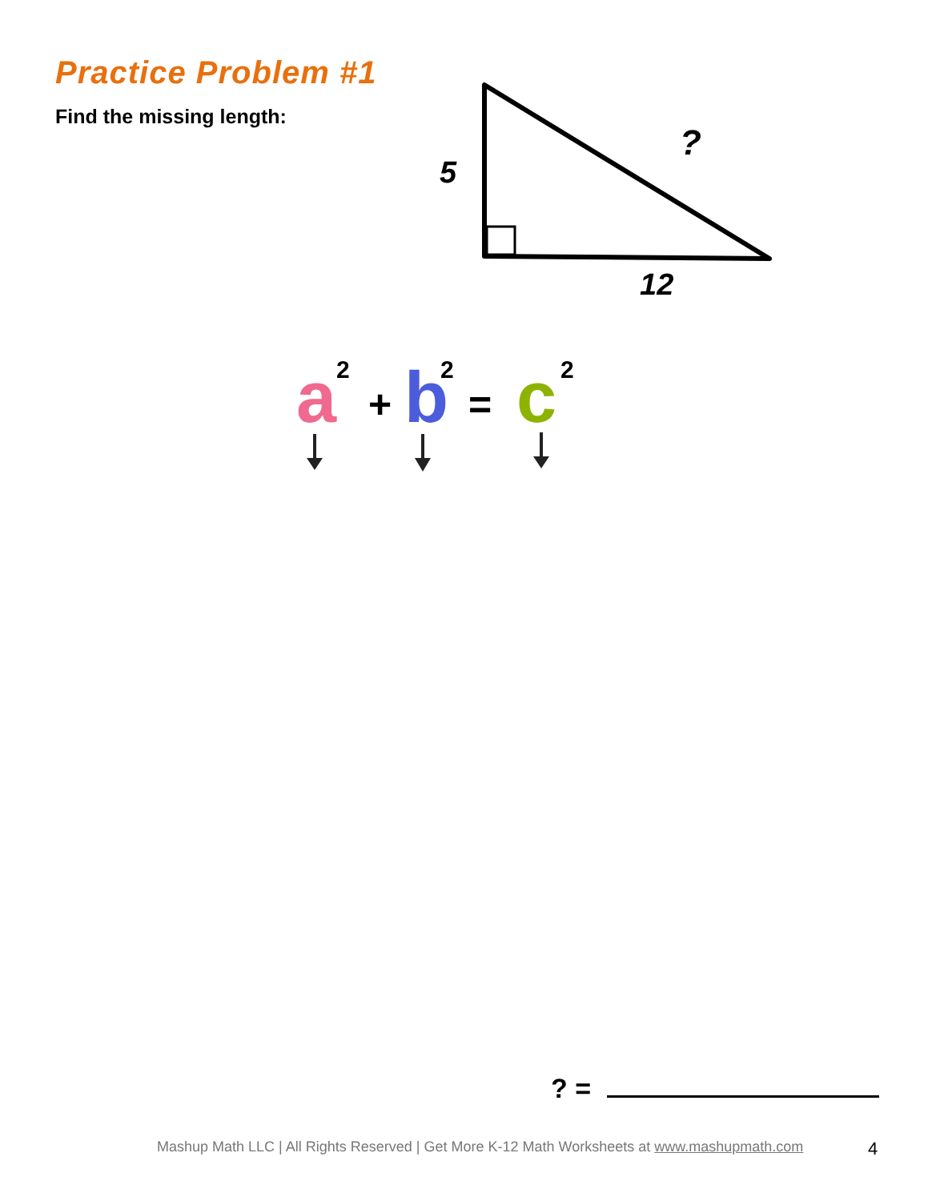Practice Problem #1
Find the missing length:
5
?
12
a
2
+
b
2
=
c
2
? =
Mashup Math LLC | All Rights Reserved | Get More K-12 Math Worksheets at www.mashupmath.com 4